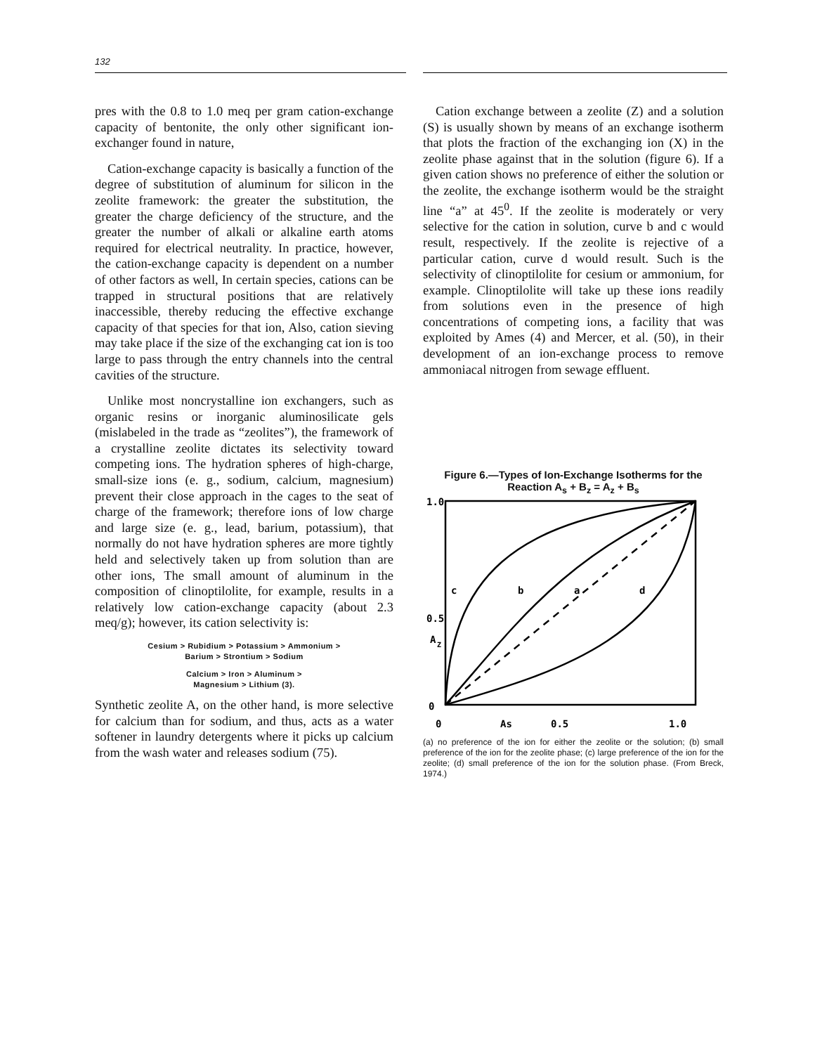132
pres with the 0.8 to 1.0 meq per gram cation-exchange capacity of bentonite, the only other significant ion-exchanger found in nature,
Cation-exchange capacity is basically a function of the degree of substitution of aluminum for silicon in the zeolite framework: the greater the substitution, the greater the charge deficiency of the structure, and the greater the number of alkali or alkaline earth atoms required for electrical neutrality. In practice, however, the cation-exchange capacity is dependent on a number of other factors as well, In certain species, cations can be trapped in structural positions that are relatively inaccessible, thereby reducing the effective exchange capacity of that species for that ion, Also, cation sieving may take place if the size of the exchanging cat ion is too large to pass through the entry channels into the central cavities of the structure.
Unlike most noncrystalline ion exchangers, such as organic resins or inorganic aluminosilicate gels (mislabeled in the trade as “zeolites”), the framework of a crystalline zeolite dictates its selectivity toward competing ions. The hydration spheres of high-charge, small-size ions (e. g., sodium, calcium, magnesium) prevent their close approach in the cages to the seat of charge of the framework; therefore ions of low charge and large size (e. g., lead, barium, potassium), that normally do not have hydration spheres are more tightly held and selectively taken up from solution than are other ions, The small amount of aluminum in the composition of clinoptilolite, for example, results in a relatively low cation-exchange capacity (about 2.3 meq/g); however, its cation selectivity is:
Cesium > Rubidium > Potassium > Ammonium >
Barium > Strontium > Sodium
Calcium > Iron > Aluminum >
Magnesium > Lithium (3).
Synthetic zeolite A, on the other hand, is more selective for calcium than for sodium, and thus, acts as a water softener in laundry detergents where it picks up calcium from the wash water and releases sodium (75).
Cation exchange between a zeolite (Z) and a solution (S) is usually shown by means of an exchange isotherm that plots the fraction of the exchanging ion (X) in the zeolite phase against that in the solution (figure 6). If a given cation shows no preference of either the solution or the zeolite, the exchange isotherm would be the straight line “a” at 45<sup>0</sup>. If the zeolite is moderately or very selective for the cation in solution, curve b and c would result, respectively. If the zeolite is rejective of a particular cation, curve d would result. Such is the selectivity of clinoptilolite for cesium or ammonium, for example. Clinoptilolite will take up these ions readily from solutions even in the presence of high concentrations of competing ions, a facility that was exploited by Ames (4) and Mercer, et al. (50), in their development of an ion-exchange process to remove ammoniacal nitrogen from sewage effluent.
Figure 6.—Types of Ion-Exchange Isotherms for the
Reaction A<sub>s</sub> + B<sub>z</sub> = A<sub>z</sub> + B<sub>s</sub>
1.0
0.5
A
Z
0
0
As
0.5
1.0
c
b
a
d
(a) no preference of the ion for either the zeolite or the solution; (b) small preference of the ion for the zeolite phase; (c) large preference of the ion for the zeolite; (d) small preference of the ion for the solution phase. (From Breck, 1974.)